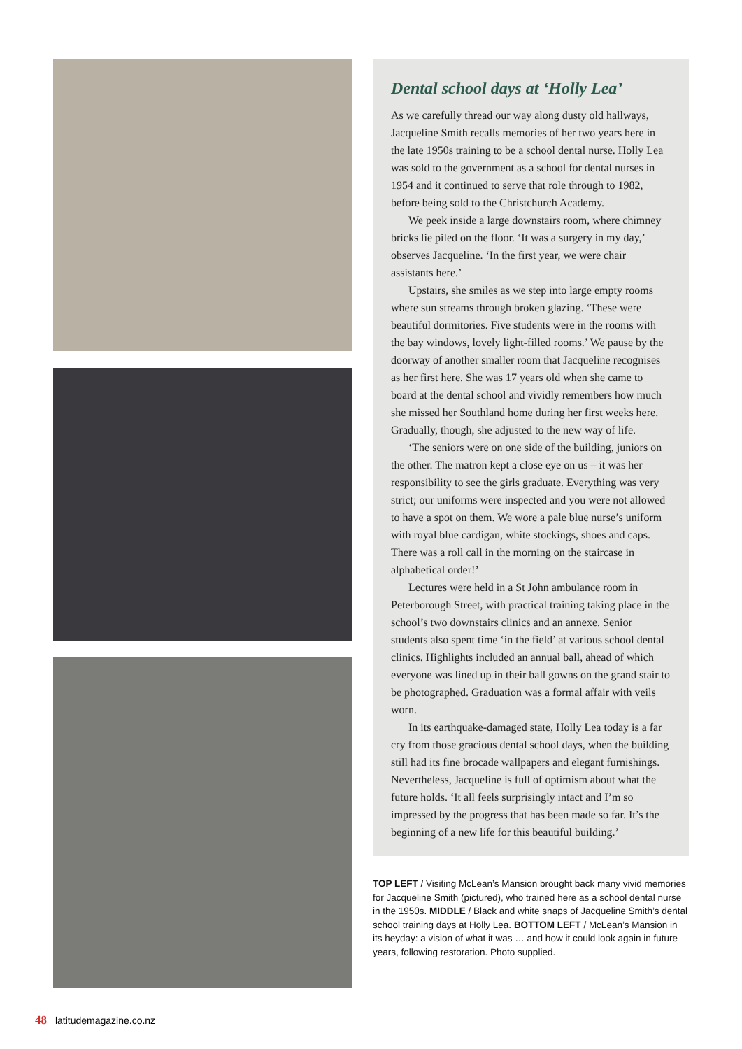Dental school days at ‘Holly Lea’
As we carefully thread our way along dusty old hallways, Jacqueline Smith recalls memories of her two years here in the late 1950s training to be a school dental nurse. Holly Lea was sold to the government as a school for dental nurses in 1954 and it continued to serve that role through to 1982, before being sold to the Christchurch Academy.
We peek inside a large downstairs room, where chimney bricks lie piled on the floor. ‘It was a surgery in my day,’ observes Jacqueline. ‘In the first year, we were chair assistants here.’
Upstairs, she smiles as we step into large empty rooms where sun streams through broken glazing. ‘These were beautiful dormitories. Five students were in the rooms with the bay windows, lovely light-filled rooms.’ We pause by the doorway of another smaller room that Jacqueline recognises as her first here. She was 17 years old when she came to board at the dental school and vividly remembers how much she missed her Southland home during her first weeks here. Gradually, though, she adjusted to the new way of life.
‘The seniors were on one side of the building, juniors on the other. The matron kept a close eye on us – it was her responsibility to see the girls graduate. Everything was very strict; our uniforms were inspected and you were not allowed to have a spot on them. We wore a pale blue nurse’s uniform with royal blue cardigan, white stockings, shoes and caps. There was a roll call in the morning on the staircase in alphabetical order!’
Lectures were held in a St John ambulance room in Peterborough Street, with practical training taking place in the school’s two downstairs clinics and an annexe. Senior students also spent time ‘in the field’ at various school dental clinics. Highlights included an annual ball, ahead of which everyone was lined up in their ball gowns on the grand stair to be photographed. Graduation was a formal affair with veils worn.
In its earthquake-damaged state, Holly Lea today is a far cry from those gracious dental school days, when the building still had its fine brocade wallpapers and elegant furnishings. Nevertheless, Jacqueline is full of optimism about what the future holds. ‘It all feels surprisingly intact and I’m so impressed by the progress that has been made so far. It’s the beginning of a new life for this beautiful building.’
TOP LEFT / Visiting McLean’s Mansion brought back many vivid memories for Jacqueline Smith (pictured), who trained here as a school dental nurse in the 1950s. MIDDLE / Black and white snaps of Jacqueline Smith’s dental school training days at Holly Lea. BOTTOM LEFT / McLean’s Mansion in its heyday: a vision of what it was … and how it could look again in future years, following restoration. Photo supplied.
48 latitudemagazine.co.nz